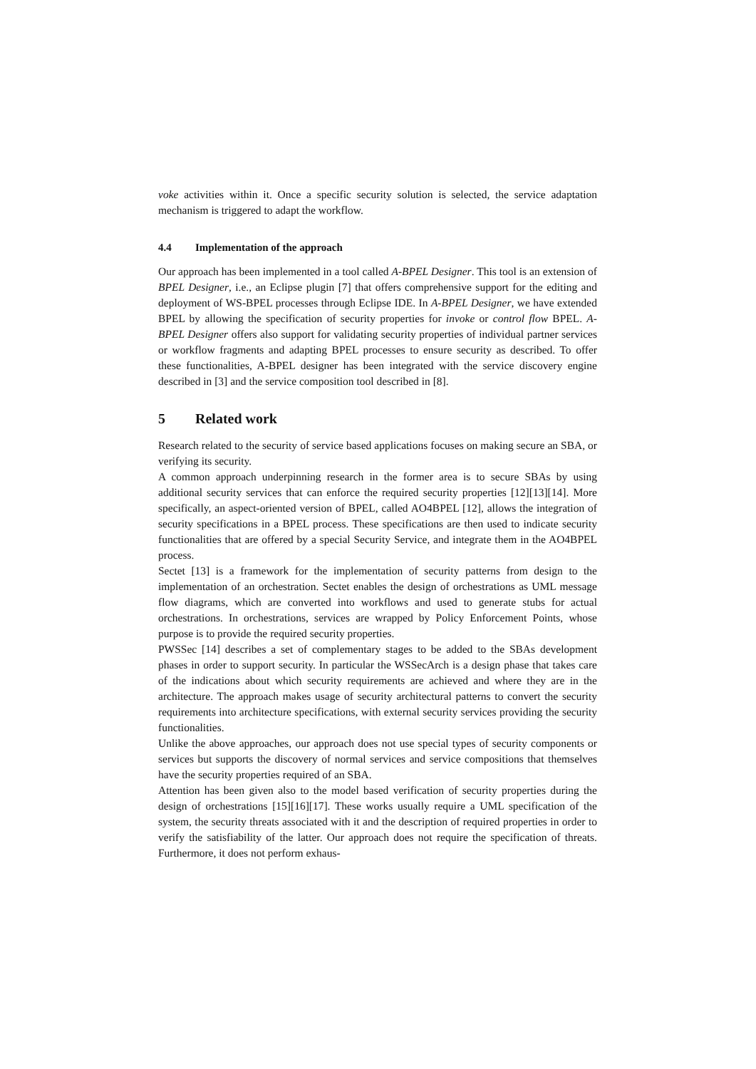voke activities within it. Once a specific security solution is selected, the service adaptation mechanism is triggered to adapt the workflow.
4.4 Implementation of the approach
Our approach has been implemented in a tool called A-BPEL Designer. This tool is an extension of BPEL Designer, i.e., an Eclipse plugin [7] that offers comprehensive support for the editing and deployment of WS-BPEL processes through Eclipse IDE. In A-BPEL Designer, we have extended BPEL by allowing the specification of security properties for invoke or control flow BPEL. A-BPEL Designer offers also support for validating security properties of individual partner services or workflow fragments and adapting BPEL processes to ensure security as described. To offer these functionalities, A-BPEL designer has been integrated with the service discovery engine described in [3] and the service composition tool described in [8].
5 Related work
Research related to the security of service based applications focuses on making secure an SBA, or verifying its security.
A common approach underpinning research in the former area is to secure SBAs by using additional security services that can enforce the required security properties [12][13][14]. More specifically, an aspect-oriented version of BPEL, called AO4BPEL [12], allows the integration of security specifications in a BPEL process. These specifications are then used to indicate security functionalities that are offered by a special Security Service, and integrate them in the AO4BPEL process.
Sectet [13] is a framework for the implementation of security patterns from design to the implementation of an orchestration. Sectet enables the design of orchestrations as UML message flow diagrams, which are converted into workflows and used to generate stubs for actual orchestrations. In orchestrations, services are wrapped by Policy Enforcement Points, whose purpose is to provide the required security properties.
PWSSec [14] describes a set of complementary stages to be added to the SBAs development phases in order to support security. In particular the WSSecArch is a design phase that takes care of the indications about which security requirements are achieved and where they are in the architecture. The approach makes usage of security architectural patterns to convert the security requirements into architecture specifications, with external security services providing the security functionalities.
Unlike the above approaches, our approach does not use special types of security components or services but supports the discovery of normal services and service compositions that themselves have the security properties required of an SBA.
Attention has been given also to the model based verification of security properties during the design of orchestrations [15][16][17]. These works usually require a UML specification of the system, the security threats associated with it and the description of required properties in order to verify the satisfiability of the latter. Our approach does not require the specification of threats. Furthermore, it does not perform exhaus-